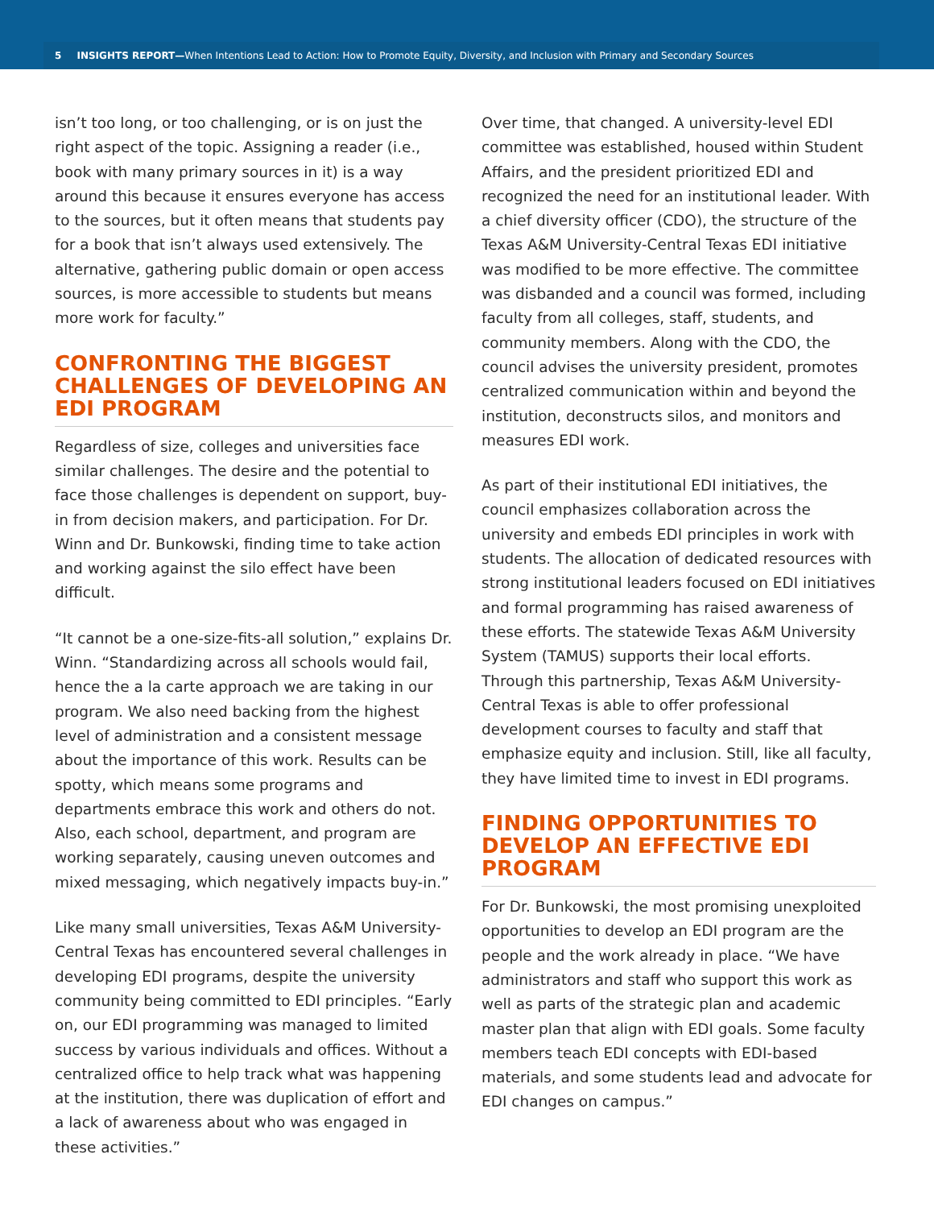5 INSIGHTS REPORT—When Intentions Lead to Action: How to Promote Equity, Diversity, and Inclusion with Primary and Secondary Sources
isn’t too long, or too challenging, or is on just the right aspect of the topic. Assigning a reader (i.e., book with many primary sources in it) is a way around this because it ensures everyone has access to the sources, but it often means that students pay for a book that isn’t always used extensively. The alternative, gathering public domain or open access sources, is more accessible to students but means more work for faculty.”
CONFRONTING THE BIGGEST CHALLENGES OF DEVELOPING AN EDI PROGRAM
Regardless of size, colleges and universities face similar challenges. The desire and the potential to face those challenges is dependent on support, buy-in from decision makers, and participation. For Dr. Winn and Dr. Bunkowski, finding time to take action and working against the silo effect have been difficult.
“It cannot be a one-size-fits-all solution,” explains Dr. Winn. “Standardizing across all schools would fail, hence the a la carte approach we are taking in our program. We also need backing from the highest level of administration and a consistent message about the importance of this work. Results can be spotty, which means some programs and departments embrace this work and others do not. Also, each school, department, and program are working separately, causing uneven outcomes and mixed messaging, which negatively impacts buy-in.”
Like many small universities, Texas A&M University-Central Texas has encountered several challenges in developing EDI programs, despite the university community being committed to EDI principles. “Early on, our EDI programming was managed to limited success by various individuals and offices. Without a centralized office to help track what was happening at the institution, there was duplication of effort and a lack of awareness about who was engaged in these activities.”
Over time, that changed. A university-level EDI committee was established, housed within Student Affairs, and the president prioritized EDI and recognized the need for an institutional leader. With a chief diversity officer (CDO), the structure of the Texas A&M University-Central Texas EDI initiative was modified to be more effective. The committee was disbanded and a council was formed, including faculty from all colleges, staff, students, and community members. Along with the CDO, the council advises the university president, promotes centralized communication within and beyond the institution, deconstructs silos, and monitors and measures EDI work.
As part of their institutional EDI initiatives, the council emphasizes collaboration across the university and embeds EDI principles in work with students. The allocation of dedicated resources with strong institutional leaders focused on EDI initiatives and formal programming has raised awareness of these efforts. The statewide Texas A&M University System (TAMUS) supports their local efforts. Through this partnership, Texas A&M University-Central Texas is able to offer professional development courses to faculty and staff that emphasize equity and inclusion. Still, like all faculty, they have limited time to invest in EDI programs.
FINDING OPPORTUNITIES TO DEVELOP AN EFFECTIVE EDI PROGRAM
For Dr. Bunkowski, the most promising unexploited opportunities to develop an EDI program are the people and the work already in place. “We have administrators and staff who support this work as well as parts of the strategic plan and academic master plan that align with EDI goals. Some faculty members teach EDI concepts with EDI-based materials, and some students lead and advocate for EDI changes on campus.”